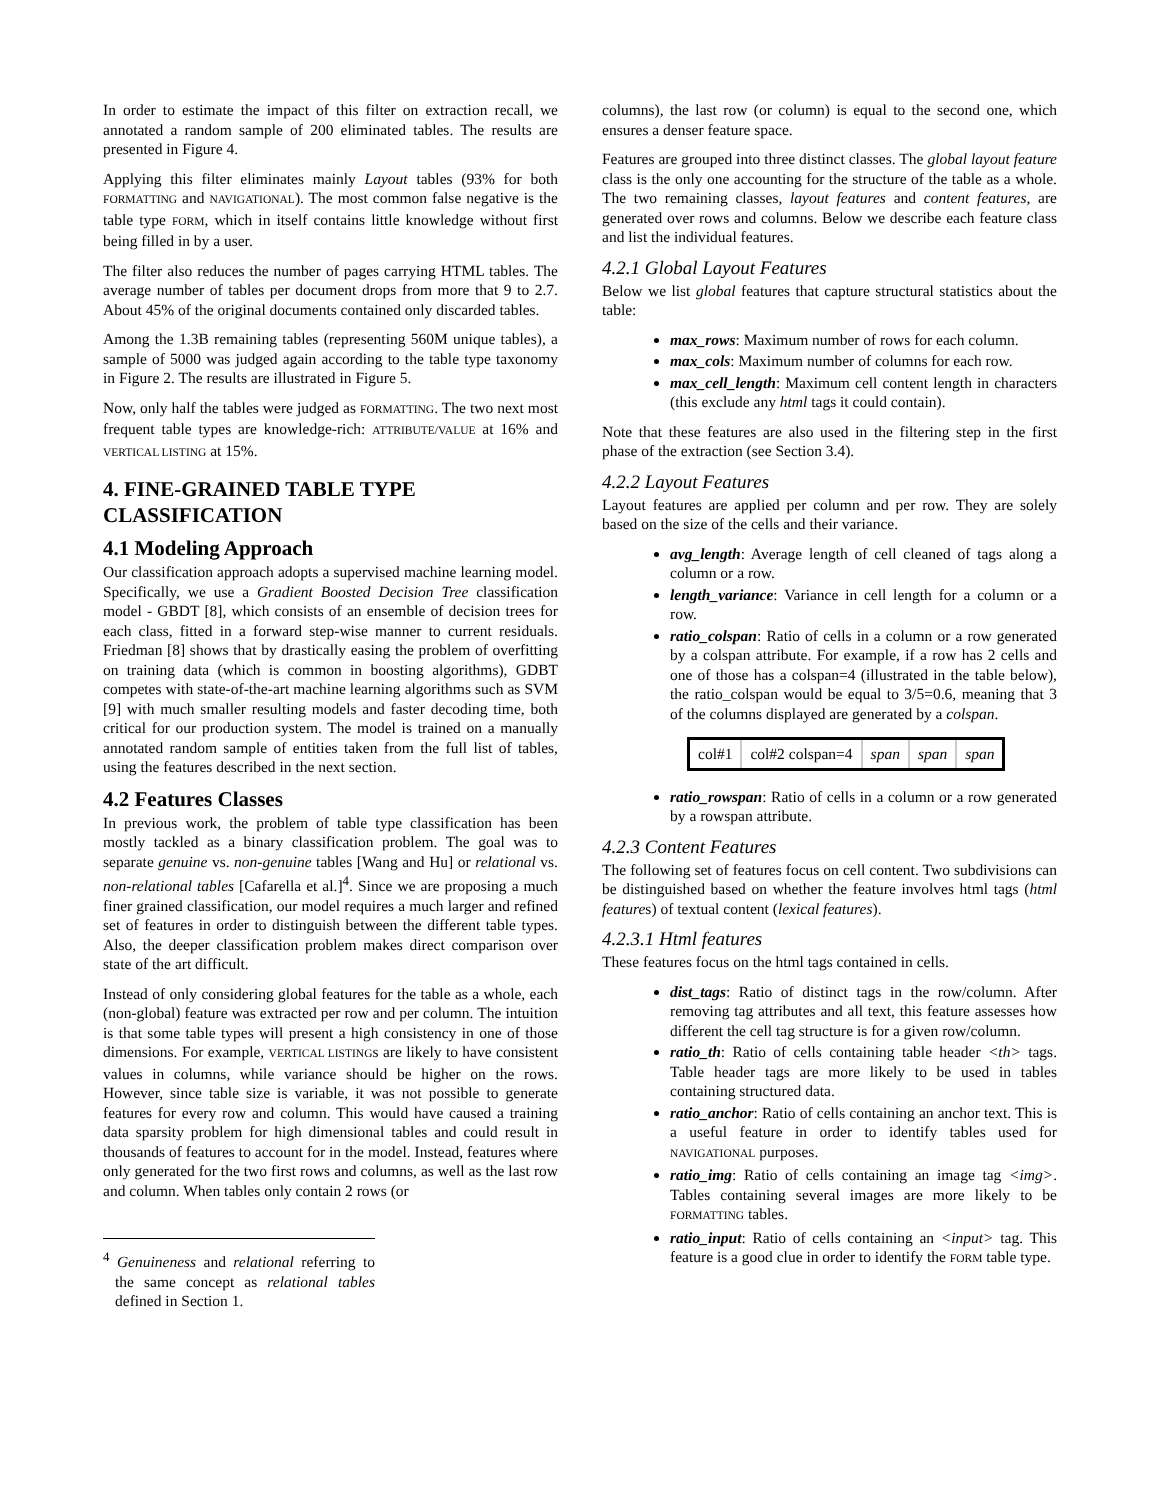In order to estimate the impact of this filter on extraction recall, we annotated a random sample of 200 eliminated tables. The results are presented in Figure 4.
Applying this filter eliminates mainly Layout tables (93% for both FORMATTING and NAVIGATIONAL). The most common false negative is the table type FORM, which in itself contains little knowledge without first being filled in by a user.
The filter also reduces the number of pages carrying HTML tables. The average number of tables per document drops from more that 9 to 2.7. About 45% of the original documents contained only discarded tables.
Among the 1.3B remaining tables (representing 560M unique tables), a sample of 5000 was judged again according to the table type taxonomy in Figure 2. The results are illustrated in Figure 5.
Now, only half the tables were judged as FORMATTING. The two next most frequent table types are knowledge-rich: ATTRIBUTE/VALUE at 16% and VERTICAL LISTING at 15%.
4. FINE-GRAINED TABLE TYPE CLASSIFICATION
4.1 Modeling Approach
Our classification approach adopts a supervised machine learning model. Specifically, we use a Gradient Boosted Decision Tree classification model - GBDT [8], which consists of an ensemble of decision trees for each class, fitted in a forward step-wise manner to current residuals. Friedman [8] shows that by drastically easing the problem of overfitting on training data (which is common in boosting algorithms), GDBT competes with state-of-the-art machine learning algorithms such as SVM [9] with much smaller resulting models and faster decoding time, both critical for our production system. The model is trained on a manually annotated random sample of entities taken from the full list of tables, using the features described in the next section.
4.2 Features Classes
In previous work, the problem of table type classification has been mostly tackled as a binary classification problem. The goal was to separate genuine vs. non-genuine tables [Wang and Hu] or relational vs. non-relational tables [Cafarella et al.]<sup>4</sup>. Since we are proposing a much finer grained classification, our model requires a much larger and refined set of features in order to distinguish between the different table types. Also, the deeper classification problem makes direct comparison over state of the art difficult.
Instead of only considering global features for the table as a whole, each (non-global) feature was extracted per row and per column. The intuition is that some table types will present a high consistency in one of those dimensions. For example, VERTICAL LISTINGs are likely to have consistent values in columns, while variance should be higher on the rows. However, since table size is variable, it was not possible to generate features for every row and column. This would have caused a training data sparsity problem for high dimensional tables and could result in thousands of features to account for in the model. Instead, features where only generated for the two first rows and columns, as well as the last row and column. When tables only contain 2 rows (or
<sup>4</sup> Genuineness and relational referring to the same concept as relational tables defined in Section 1.
columns), the last row (or column) is equal to the second one, which ensures a denser feature space.
Features are grouped into three distinct classes. The global layout feature class is the only one accounting for the structure of the table as a whole. The two remaining classes, layout features and content features, are generated over rows and columns. Below we describe each feature class and list the individual features.
4.2.1 Global Layout Features
Below we list global features that capture structural statistics about the table:
max_rows: Maximum number of rows for each column.
max_cols: Maximum number of columns for each row.
max_cell_length: Maximum cell content length in characters (this exclude any html tags it could contain).
Note that these features are also used in the filtering step in the first phase of the extraction (see Section 3.4).
4.2.2 Layout Features
Layout features are applied per column and per row. They are solely based on the size of the cells and their variance.
avg_length: Average length of cell cleaned of tags along a column or a row.
length_variance: Variance in cell length for a column or a row.
ratio_colspan: Ratio of cells in a column or a row generated by a colspan attribute. For example, if a row has 2 cells and one of those has a colspan=4 (illustrated in the table below), the ratio_colspan would be equal to 3/5=0.6, meaning that 3 of the columns displayed are generated by a colspan.
| col#1 | col#2 colspan=4 | span | span | span |
ratio_rowspan: Ratio of cells in a column or a row generated by a rowspan attribute.
4.2.3 Content Features
The following set of features focus on cell content. Two subdivisions can be distinguished based on whether the feature involves html tags (html features) of textual content (lexical features).
4.2.3.1 Html features
These features focus on the html tags contained in cells.
dist_tags: Ratio of distinct tags in the row/column. After removing tag attributes and all text, this feature assesses how different the cell tag structure is for a given row/column.
ratio_th: Ratio of cells containing table header <th> tags. Table header tags are more likely to be used in tables containing structured data.
ratio_anchor: Ratio of cells containing an anchor text. This is a useful feature in order to identify tables used for NAVIGATIONAL purposes.
ratio_img: Ratio of cells containing an image tag <img>. Tables containing several images are more likely to be FORMATTING tables.
ratio_input: Ratio of cells containing an <input> tag. This feature is a good clue in order to identify the FORM table type.